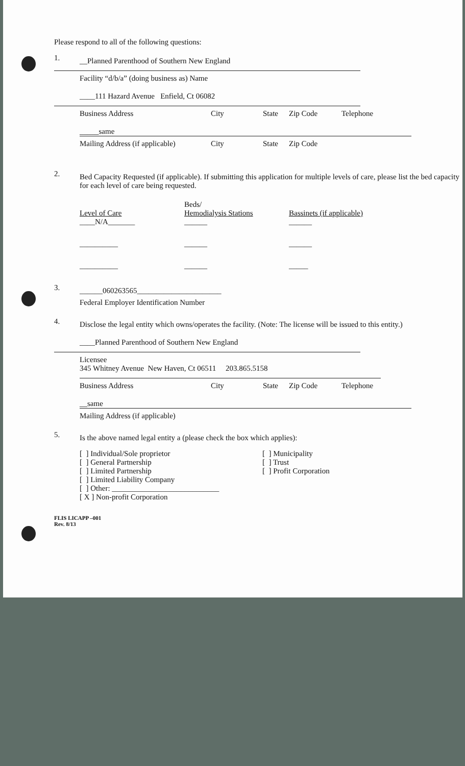Please respond to all of the following questions:
1.
__Planned Parenthood of Southern New England
Facility “d/b/a” (doing business as) Name
____111 Hazard Avenue Enfield, Ct 06082
Business Address City State Zip Code Telephone
_____same
Mailing Address (if applicable) City State Zip Code
2.
Bed Capacity Requested (if applicable). If submitting this application for multiple levels of care, please list the bed capacity for each level of care being requested.
Level of Care
____N/A_______
Beds/
Hemodialysis Stations
______
Bassinets (if applicable)
______
__________
______
______
__________
______
_____
3.
______060263565______________________
Federal Employer Identification Number
4.
Disclose the legal entity which owns/operates the facility. (Note: The license will be issued to this entity.)
____Planned Parenthood of Southern New England
Licensee
345 Whitney Avenue New Haven, Ct 06511 203.865.5158
Business Address City State Zip Code Telephone
__same
Mailing Address (if applicable)
5.
Is the above named legal entity a (please check the box which applies):
[ ] Individual/Sole proprietor
[ ] General Partnership
[ ] Limited Partnership
[ ] Limited Liability Company
[ ] Other: ____________________________
[ X ] Non-profit Corporation
[ ] Municipality
[ ] Trust
[ ] Profit Corporation
FLIS LICAPP –001
Rev. 8/13